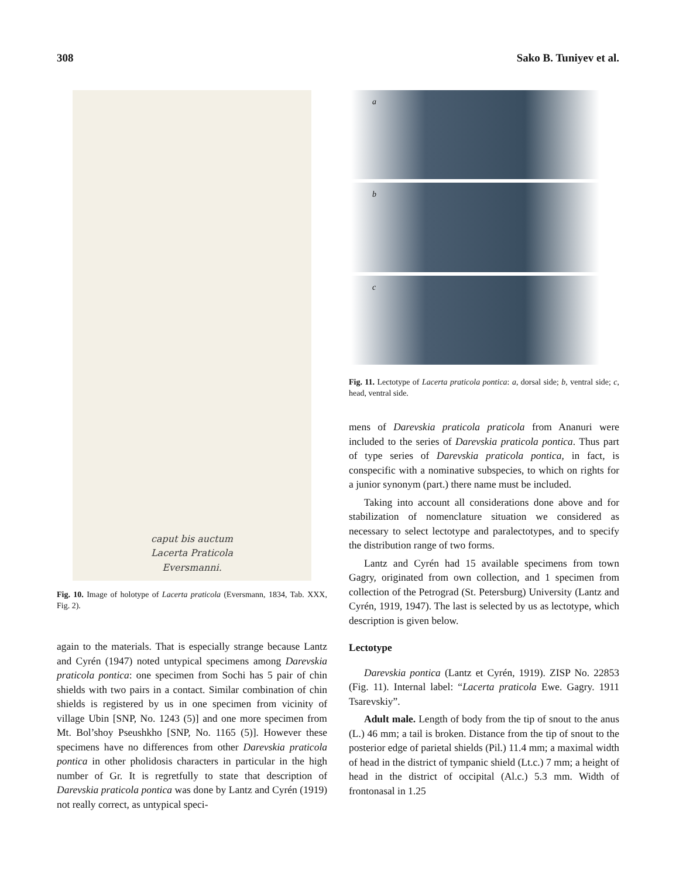308 Sako B. Tuniyev et al.
caput bis auctum
Lacerta Praticola
Eversmanni.
Fig. 10. Image of holotype of Lacerta praticola (Eversmann, 1834, Tab. XXX, Fig. 2).
again to the materials. That is especially strange because Lantz and Cyrén (1947) noted untypical specimens among Darevskia praticola pontica: one specimen from Sochi has 5 pair of chin shields with two pairs in a contact. Similar combination of chin shields is registered by us in one specimen from vicinity of village Ubin [SNP, No. 1243 (5)] and one more specimen from Mt. Bol’shoy Pseushkho [SNP, No. 1165 (5)]. However these specimens have no differences from other Darevskia praticola pontica in other pholidosis characters in particular in the high number of Gr. It is regretfully to state that description of Darevskia praticola pontica was done by Lantz and Cyrén (1919) not really correct, as untypical speci-
a
b
c
Fig. 11. Lectotype of Lacerta praticola pontica: a, dorsal side; b, ventral side; c, head, ventral side.
mens of Darevskia praticola praticola from Ananuri were included to the series of Darevskia praticola pontica. Thus part of type series of Darevskia praticola pontica, in fact, is conspecific with a nominative subspecies, to which on rights for a junior synonym (part.) there name must be included.
Taking into account all considerations done above and for stabilization of nomenclature situation we considered as necessary to select lectotype and paralectotypes, and to specify the distribution range of two forms.
Lantz and Cyrén had 15 available specimens from town Gagry, originated from own collection, and 1 specimen from collection of the Petrograd (St. Petersburg) University (Lantz and Cyrén, 1919, 1947). The last is selected by us as lectotype, which description is given below.
Lectotype
Darevskia pontica (Lantz et Cyrén, 1919). ZISP No. 22853 (Fig. 11). Internal label: “Lacerta praticola Ewe. Gagry. 1911 Tsarevskiy”.
Adult male. Length of body from the tip of snout to the anus (L.) 46 mm; a tail is broken. Distance from the tip of snout to the posterior edge of parietal shields (Pil.) 11.4 mm; a maximal width of head in the district of tympanic shield (Lt.c.) 7 mm; a height of head in the district of occipital (Al.c.) 5.3 mm. Width of frontonasal in 1.25